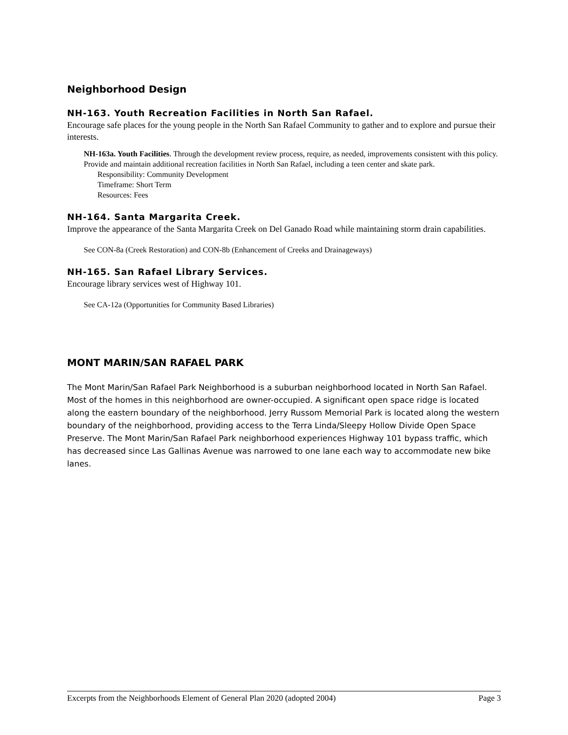Neighborhood Design
NH-163. Youth Recreation Facilities in North San Rafael.
Encourage safe places for the young people in the North San Rafael Community to gather and to explore and pursue their interests.
NH-163a. Youth Facilities. Through the development review process, require, as needed, improvements consistent with this policy. Provide and maintain additional recreation facilities in North San Rafael, including a teen center and skate park.
Responsibility: Community Development
Timeframe: Short Term
Resources: Fees
NH-164. Santa Margarita Creek.
Improve the appearance of the Santa Margarita Creek on Del Ganado Road while maintaining storm drain capabilities.
See CON-8a (Creek Restoration) and CON-8b (Enhancement of Creeks and Drainageways)
NH-165. San Rafael Library Services.
Encourage library services west of Highway 101.
See CA-12a (Opportunities for Community Based Libraries)
MONT MARIN/SAN RAFAEL PARK
The Mont Marin/San Rafael Park Neighborhood is a suburban neighborhood located in North San Rafael. Most of the homes in this neighborhood are owner-occupied. A significant open space ridge is located along the eastern boundary of the neighborhood. Jerry Russom Memorial Park is located along the western boundary of the neighborhood, providing access to the Terra Linda/Sleepy Hollow Divide Open Space Preserve. The Mont Marin/San Rafael Park neighborhood experiences Highway 101 bypass traffic, which has decreased since Las Gallinas Avenue was narrowed to one lane each way to accommodate new bike lanes.
Excerpts from the Neighborhoods Element of General Plan 2020 (adopted 2004) Page 3